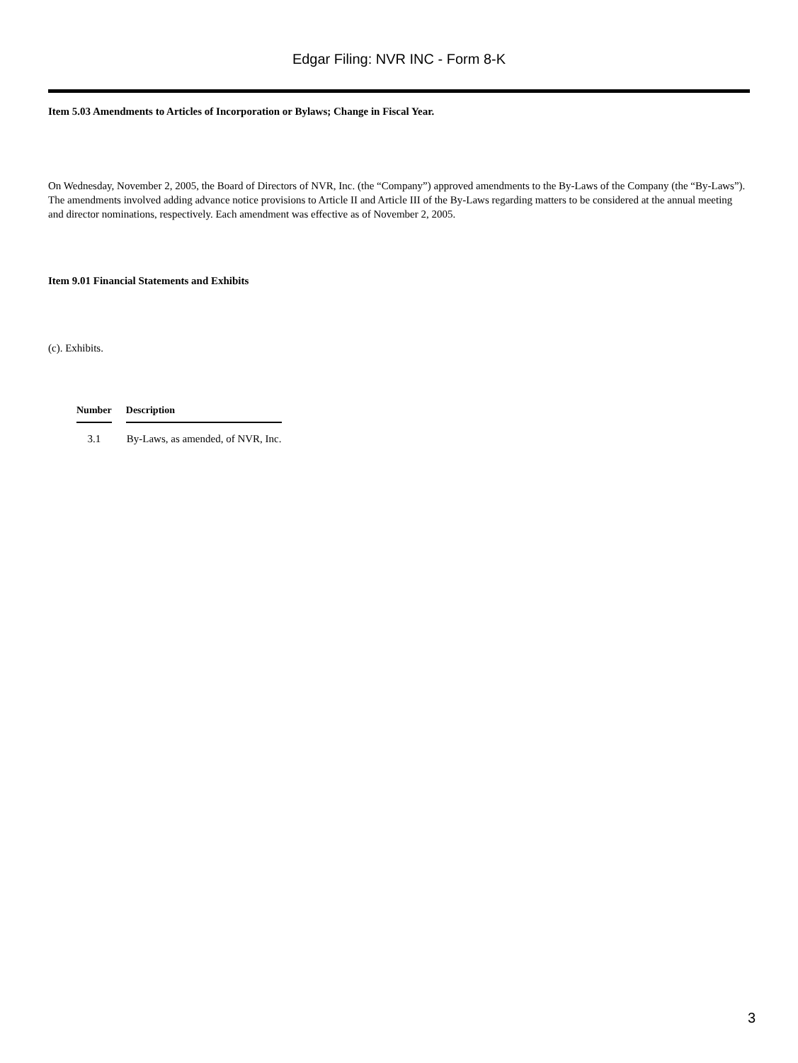Edgar Filing: NVR INC - Form 8-K
Item 5.03 Amendments to Articles of Incorporation or Bylaws; Change in Fiscal Year.
On Wednesday, November 2, 2005, the Board of Directors of NVR, Inc. (the “Company”) approved amendments to the By-Laws of the Company (the “By-Laws”). The amendments involved adding advance notice provisions to Article II and Article III of the By-Laws regarding matters to be considered at the annual meeting and director nominations, respectively. Each amendment was effective as of November 2, 2005.
Item 9.01 Financial Statements and Exhibits
(c). Exhibits.
| Number | Description |
| --- | --- |
| 3.1 | By-Laws, as amended, of NVR, Inc. |
3